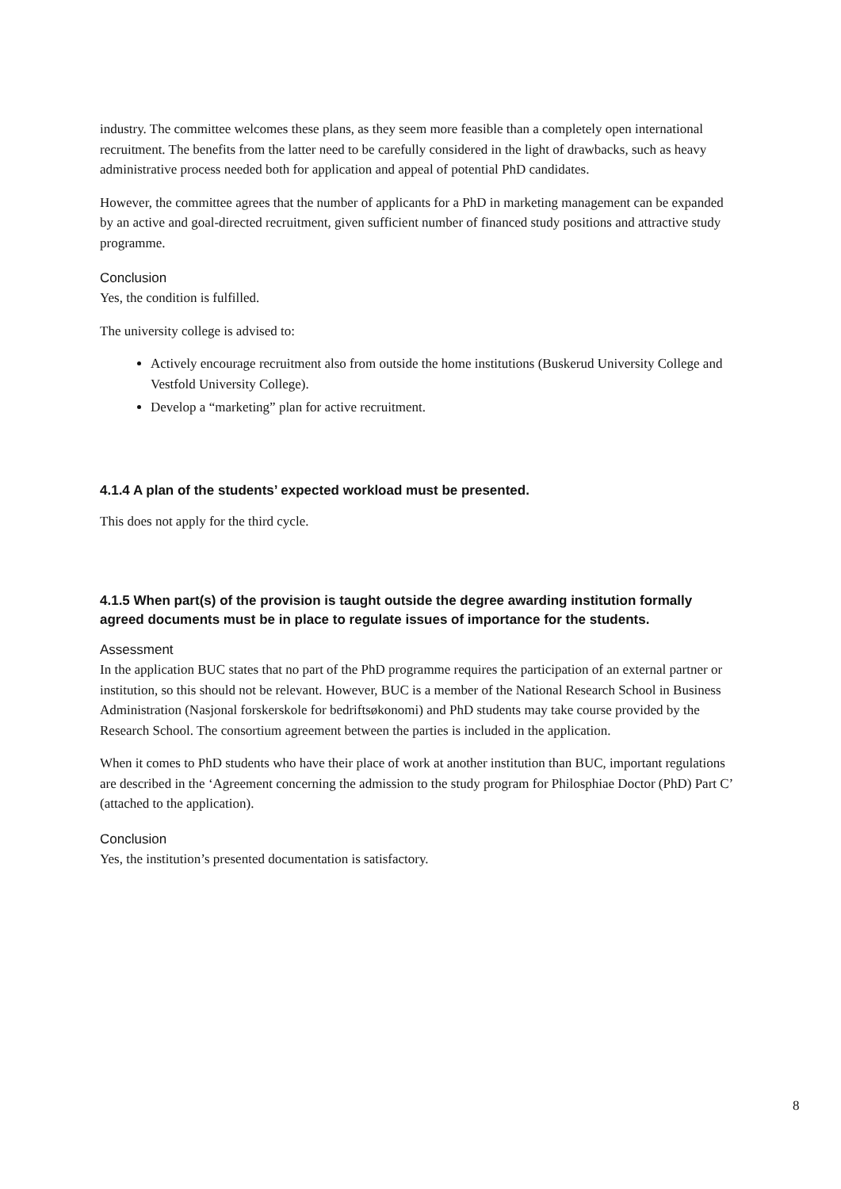industry. The committee welcomes these plans, as they seem more feasible than a completely open international recruitment. The benefits from the latter need to be carefully considered in the light of drawbacks, such as heavy administrative process needed both for application and appeal of potential PhD candidates.
However, the committee agrees that the number of applicants for a PhD in marketing management can be expanded by an active and goal-directed recruitment, given sufficient number of financed study positions and attractive study programme.
Conclusion
Yes, the condition is fulfilled.
The university college is advised to:
Actively encourage recruitment also from outside the home institutions (Buskerud University College and Vestfold University College).
Develop a “marketing” plan for active recruitment.
4.1.4 A plan of the students’ expected workload must be presented.
This does not apply for the third cycle.
4.1.5 When part(s) of the provision is taught outside the degree awarding institution formally agreed documents must be in place to regulate issues of importance for the students.
Assessment
In the application BUC states that no part of the PhD programme requires the participation of an external partner or institution, so this should not be relevant. However, BUC is a member of the National Research School in Business Administration (Nasjonal forskerskole for bedriftsøkonomi) and PhD students may take course provided by the Research School. The consortium agreement between the parties is included in the application.
When it comes to PhD students who have their place of work at another institution than BUC, important regulations are described in the ‘Agreement concerning the admission to the study program for Philosphiae Doctor (PhD) Part C’ (attached to the application).
Conclusion
Yes, the institution’s presented documentation is satisfactory.
8